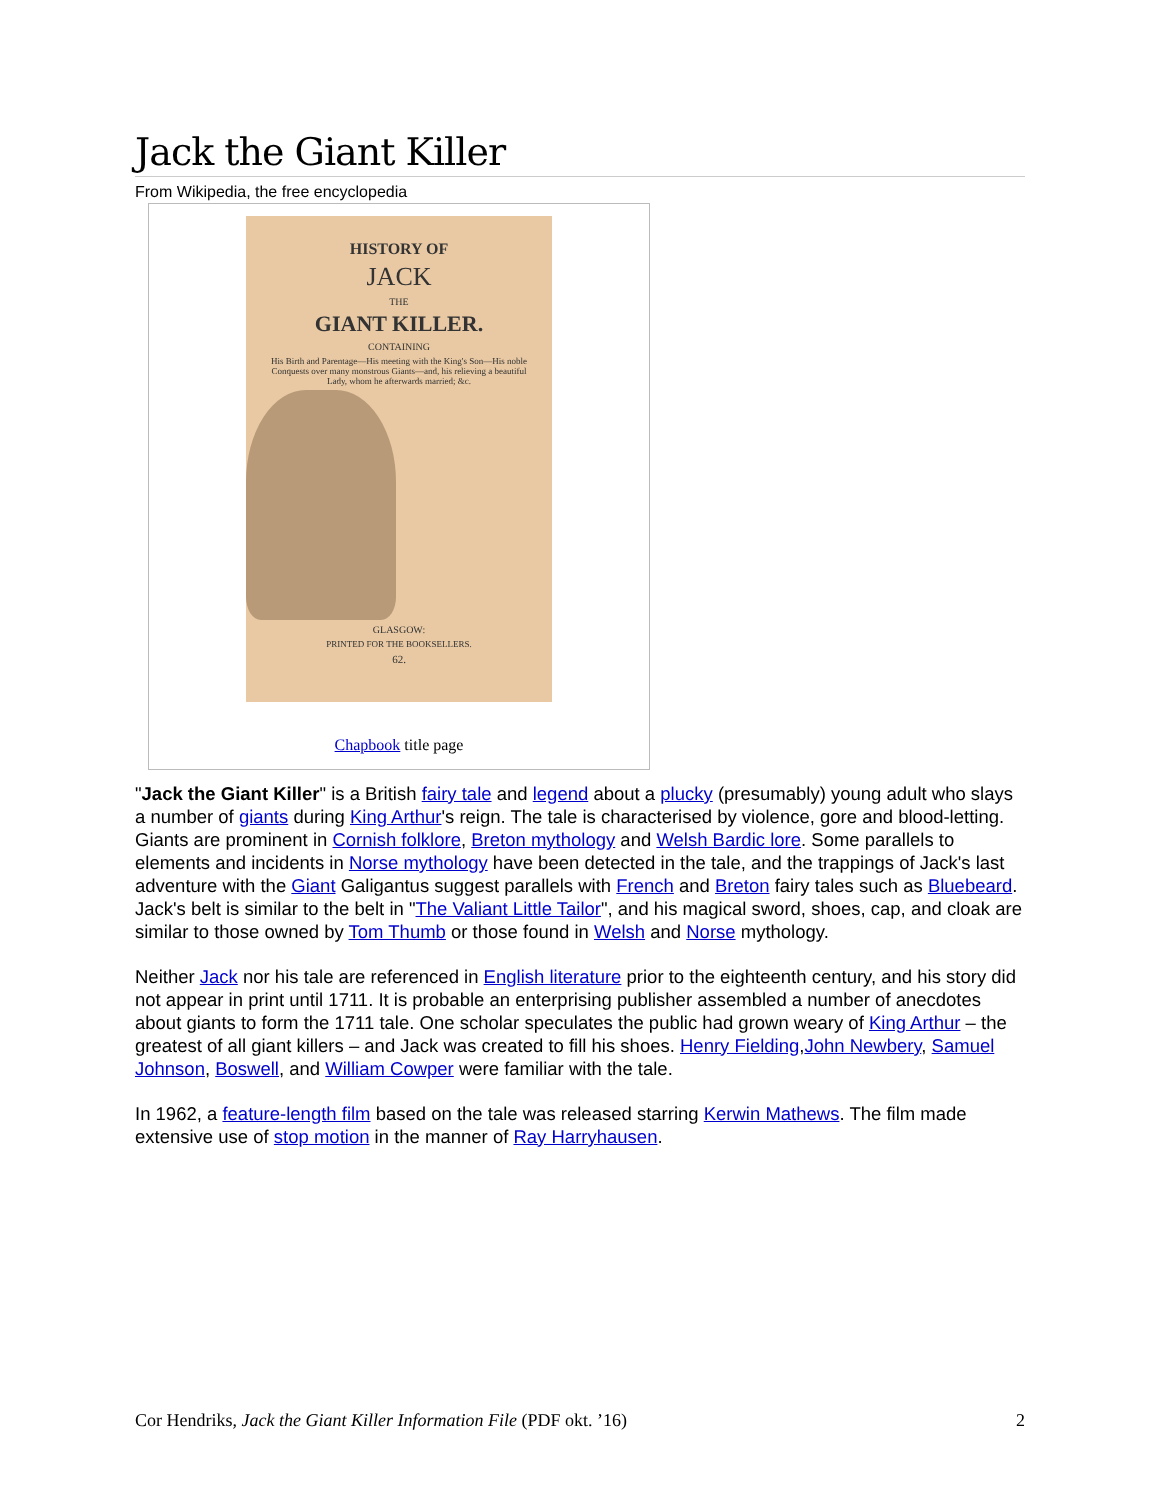Jack the Giant Killer
From Wikipedia, the free encyclopedia
HISTORY OF
JACK
THE
GIANT KILLER.
CONTAINING
His Birth and Parentage—His meeting with the King's Son—His noble Conquests over many monstrous Giants—and, his relieving a beautiful Lady, whom he afterwards married; &c.
GLASGOW:
PRINTED FOR THE BOOKSELLERS.
62.
Chapbook title page
"Jack the Giant Killer" is a British fairy tale and legend about a plucky (presumably) young adult who slays a number of giants during King Arthur's reign. The tale is characterised by violence, gore and blood-letting. Giants are prominent in Cornish folklore, Breton mythology and Welsh Bardic lore. Some parallels to elements and incidents in Norse mythology have been detected in the tale, and the trappings of Jack's last adventure with the Giant Galigantus suggest parallels with French and Breton fairy tales such as Bluebeard. Jack's belt is similar to the belt in "The Valiant Little Tailor", and his magical sword, shoes, cap, and cloak are similar to those owned by Tom Thumb or those found in Welsh and Norse mythology.
Neither Jack nor his tale are referenced in English literature prior to the eighteenth century, and his story did not appear in print until 1711. It is probable an enterprising publisher assembled a number of anecdotes about giants to form the 1711 tale. One scholar speculates the public had grown weary of King Arthur – the greatest of all giant killers – and Jack was created to fill his shoes. Henry Fielding,John Newbery, Samuel Johnson, Boswell, and William Cowper were familiar with the tale.
In 1962, a feature-length film based on the tale was released starring Kerwin Mathews. The film made extensive use of stop motion in the manner of Ray Harryhausen.
Cor Hendriks, Jack the Giant Killer Information File (PDF okt. ’16) 2